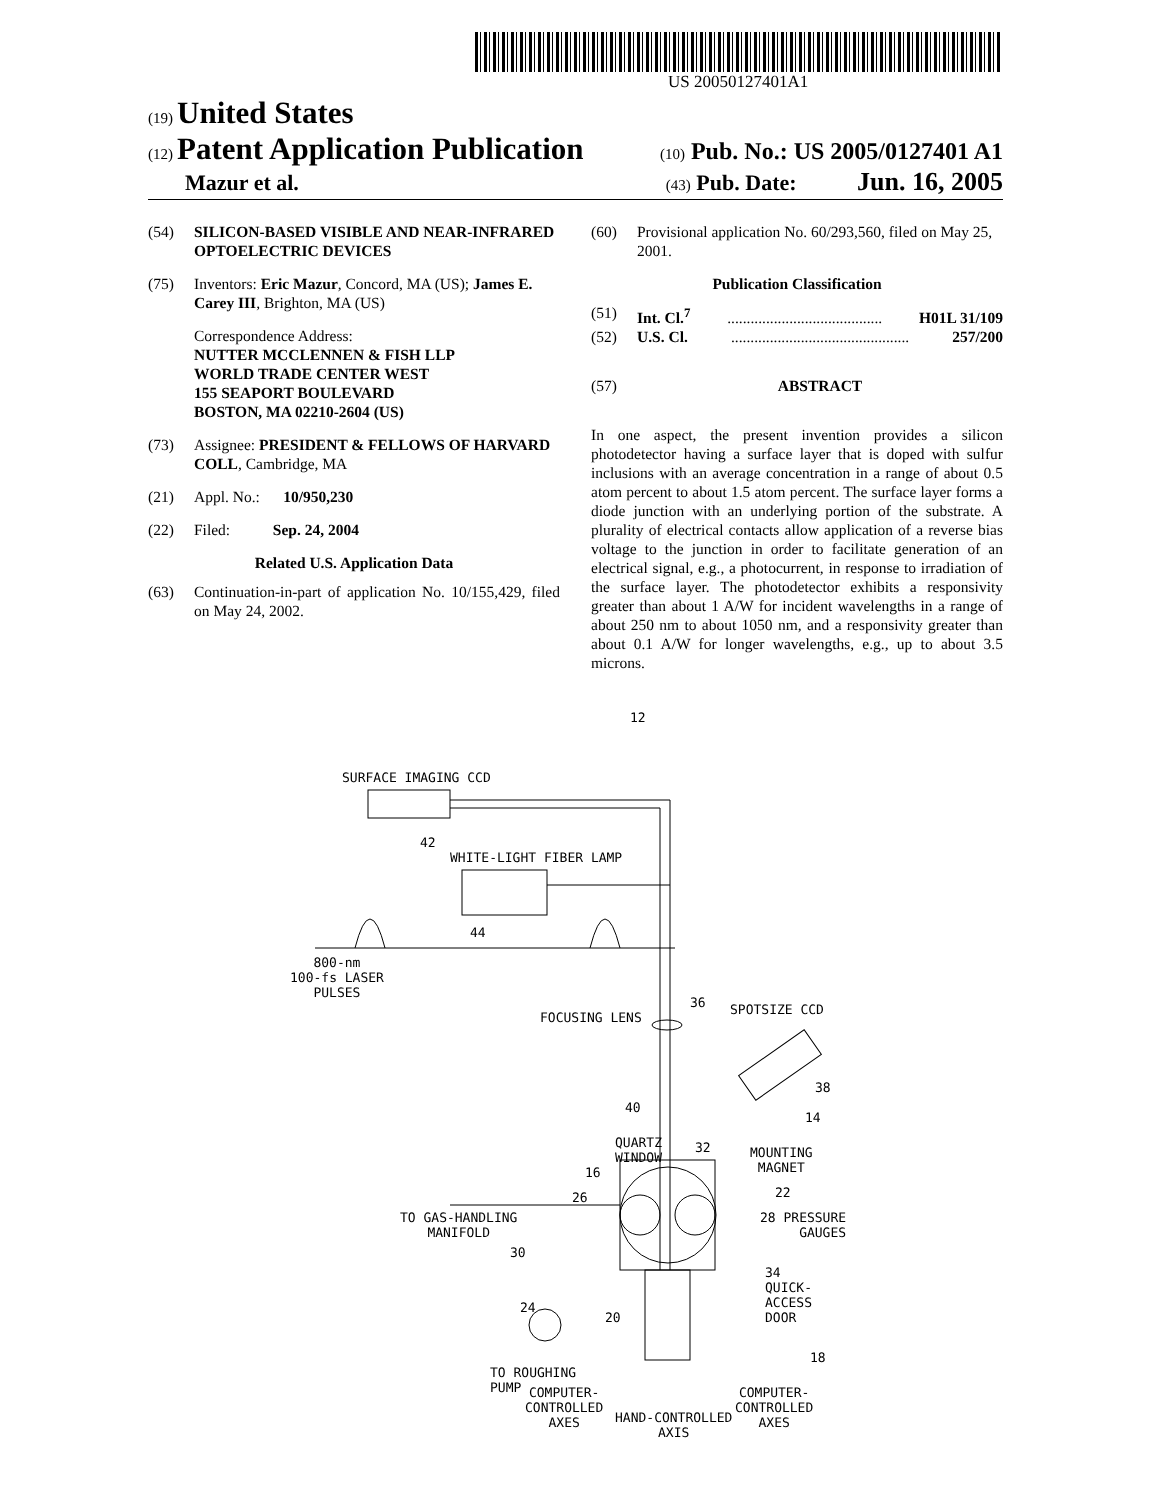US 20050127401A1
(19) United States
(12) Patent Application Publication
(10) Pub. No.: US 2005/0127401 A1
Mazur et al.
(43) Pub. Date: Jun. 16, 2005
(54) SILICON-BASED VISIBLE AND NEAR-INFRARED OPTOELECTRIC DEVICES
(75) Inventors: Eric Mazur, Concord, MA (US); James E. Carey III, Brighton, MA (US)
Correspondence Address:
NUTTER MCCLENNEN & FISH LLP
WORLD TRADE CENTER WEST
155 SEAPORT BOULEVARD
BOSTON, MA 02210-2604 (US)
(73) Assignee: PRESIDENT & FELLOWS OF HARVARD COLL, Cambridge, MA
(21) Appl. No.: 10/950,230
(22) Filed: Sep. 24, 2004
Related U.S. Application Data
(63) Continuation-in-part of application No. 10/155,429, filed on May 24, 2002.
(60) Provisional application No. 60/293,560, filed on May 25, 2001.
Publication Classification
(51) Int. Cl.<sup>7</sup> ........................................ H01L 31/109
(52) U.S. Cl. .............................................. 257/200
(57) ABSTRACT
In one aspect, the present invention provides a silicon photodetector having a surface layer that is doped with sulfur inclusions with an average concentration in a range of about 0.5 atom percent to about 1.5 atom percent. The surface layer forms a diode junction with an underlying portion of the substrate. A plurality of electrical contacts allow application of a reverse bias voltage to the junction in order to facilitate generation of an electrical signal, e.g., a photocurrent, in response to irradiation of the surface layer. The photodetector exhibits a responsivity greater than about 1 A/W for incident wavelengths in a range of about 250 nm to about 1050 nm, and a responsivity greater than about 0.1 A/W for longer wavelengths, e.g., up to about 3.5 microns.
12
SURFACE IMAGING CCD
42
WHITE-LIGHT FIBER LAMP
44
800-nm
100-fs LASER
PULSES
FOCUSING LENS
36 SPOTSIZE CCD
38
40
14
QUARTZ
WINDOW
32
MOUNTING
MAGNET
16
22
26
TO GAS-HANDLING
MANIFOLD
28 PRESSURE
GAUGES
30
34
QUICK-ACCESS
DOOR
24
20
TO ROUGHING
PUMP
18
COMPUTER-
CONTROLLED
AXES
HAND-CONTROLLED
AXIS
COMPUTER-
CONTROLLED
AXES